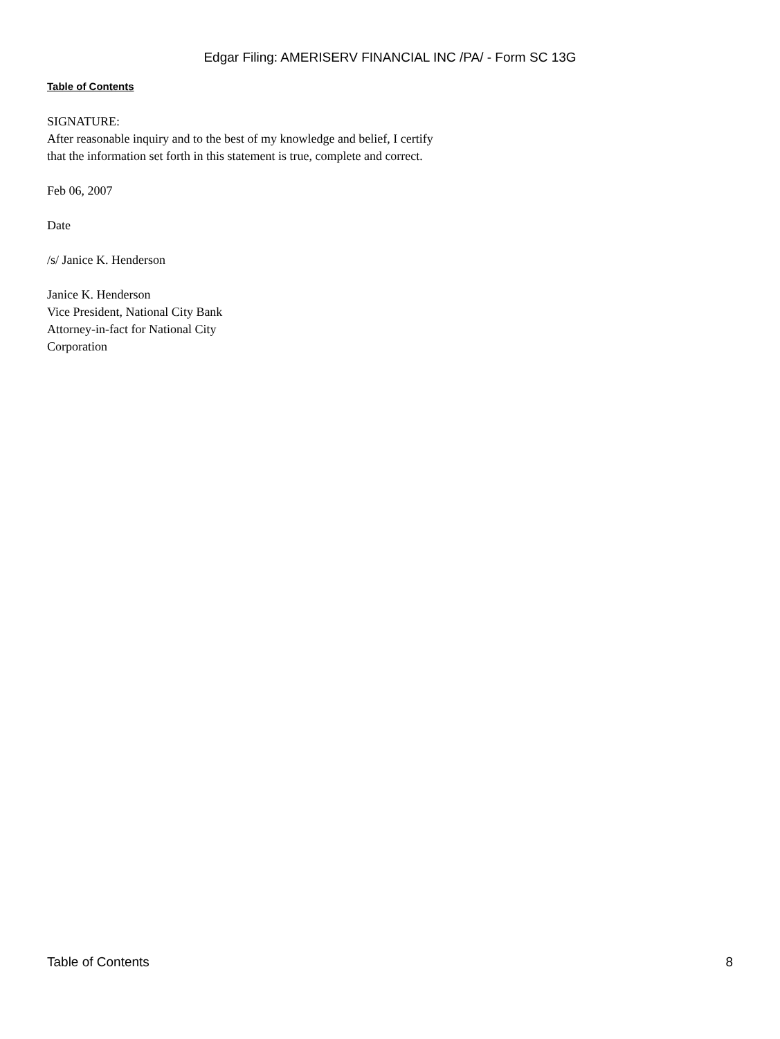Edgar Filing: AMERISERV FINANCIAL INC /PA/ - Form SC 13G
Table of Contents
SIGNATURE:
After reasonable inquiry and to the best of my knowledge and belief, I certify
that the information set forth in this statement is true, complete and correct.
Feb 06, 2007
Date
/s/ Janice K. Henderson
Janice K. Henderson
Vice President, National City Bank
Attorney-in-fact for National City
Corporation
Table of Contents 8